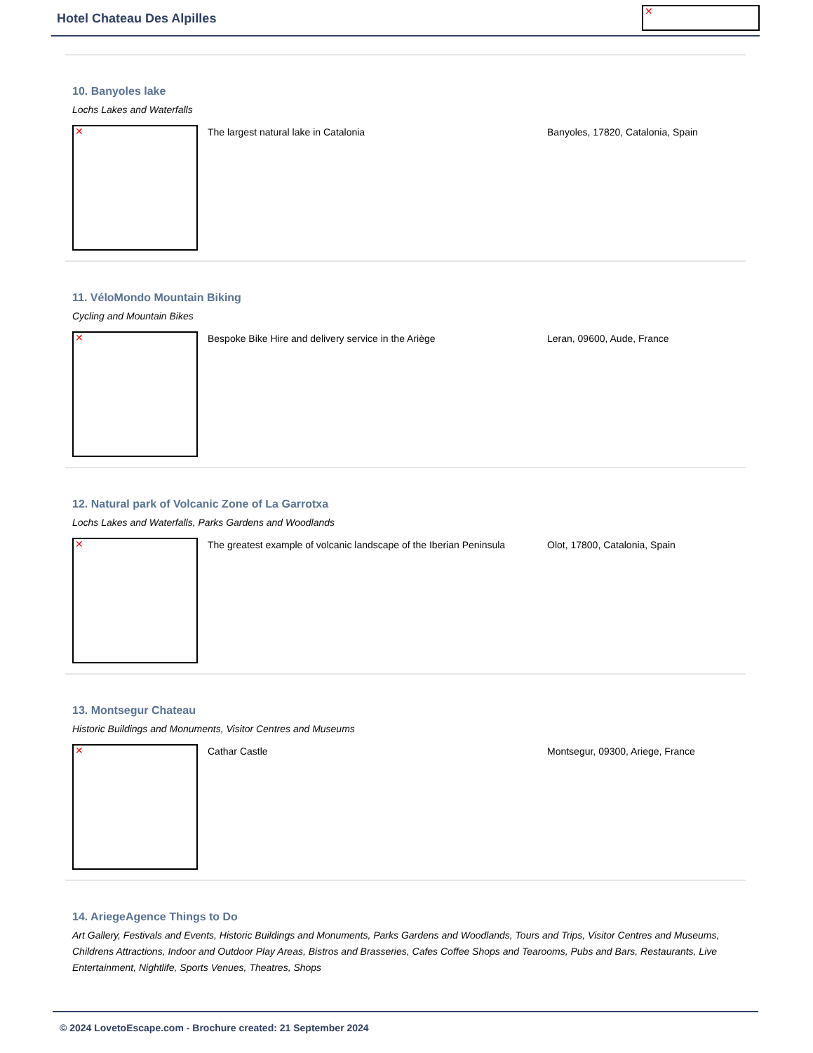Hotel Chateau Des Alpilles ✕
10. Banyoles lake
Lochs Lakes and Waterfalls
✕
The largest natural lake in Catalonia Banyoles, 17820, Catalonia, Spain
11. VéloMondo Mountain Biking
Cycling and Mountain Bikes
✕
Bespoke Bike Hire and delivery service in the Ariège Leran, 09600, Aude, France
12. Natural park of Volcanic Zone of La Garrotxa
Lochs Lakes and Waterfalls, Parks Gardens and Woodlands
✕
The greatest example of volcanic landscape of the Iberian Peninsula
Olot, 17800, Catalonia, Spain
13. Montsegur Chateau
Historic Buildings and Monuments, Visitor Centres and Museums
✕
Cathar Castle Montsegur, 09300, Ariege, France
14. AriegeAgence Things to Do
Art Gallery, Festivals and Events, Historic Buildings and Monuments, Parks Gardens and Woodlands, Tours and Trips, Visitor Centres and Museums, Childrens Attractions, Indoor and Outdoor Play Areas, Bistros and Brasseries, Cafes Coffee Shops and Tearooms, Pubs and Bars, Restaurants, Live Entertainment, Nightlife, Sports Venues, Theatres, Shops
© 2024 LovetoEscape.com - Brochure created: 21 September 2024